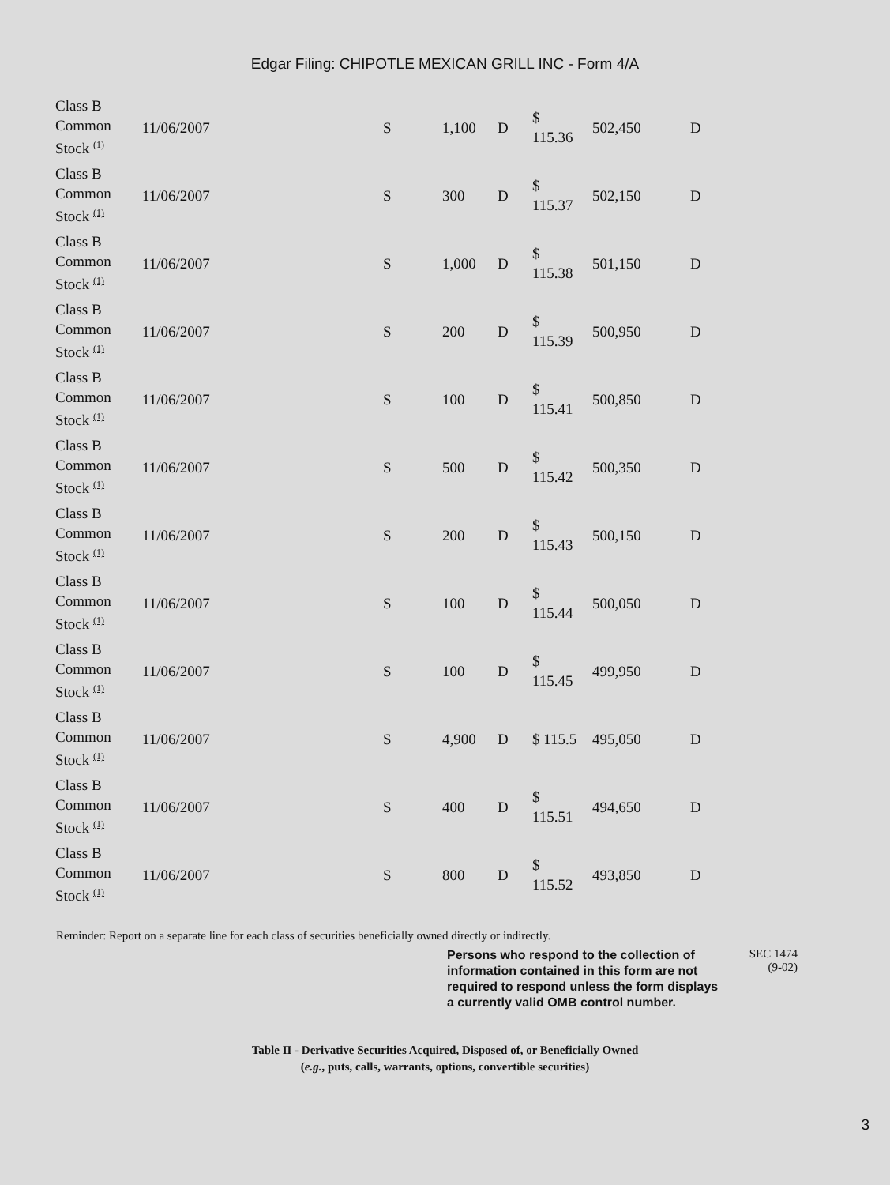Edgar Filing: CHIPOTLE MEXICAN GRILL INC - Form 4/A
| Class B Common Stock <sup>(1)</sup> | 11/06/2007 | S | 1,100 | D | $ 115.36 | 502,450 | D |
| Class B Common Stock <sup>(1)</sup> | 11/06/2007 | S | 300 | D | $ 115.37 | 502,150 | D |
| Class B Common Stock <sup>(1)</sup> | 11/06/2007 | S | 1,000 | D | $ 115.38 | 501,150 | D |
| Class B Common Stock <sup>(1)</sup> | 11/06/2007 | S | 200 | D | $ 115.39 | 500,950 | D |
| Class B Common Stock <sup>(1)</sup> | 11/06/2007 | S | 100 | D | $ 115.41 | 500,850 | D |
| Class B Common Stock <sup>(1)</sup> | 11/06/2007 | S | 500 | D | $ 115.42 | 500,350 | D |
| Class B Common Stock <sup>(1)</sup> | 11/06/2007 | S | 200 | D | $ 115.43 | 500,150 | D |
| Class B Common Stock <sup>(1)</sup> | 11/06/2007 | S | 100 | D | $ 115.44 | 500,050 | D |
| Class B Common Stock <sup>(1)</sup> | 11/06/2007 | S | 100 | D | $ 115.45 | 499,950 | D |
| Class B Common Stock <sup>(1)</sup> | 11/06/2007 | S | 4,900 | D | $ 115.5 | 495,050 | D |
| Class B Common Stock <sup>(1)</sup> | 11/06/2007 | S | 400 | D | $ 115.51 | 494,650 | D |
| Class B Common Stock <sup>(1)</sup> | 11/06/2007 | S | 800 | D | $ 115.52 | 493,850 | D |
Reminder: Report on a separate line for each class of securities beneficially owned directly or indirectly.
Persons who respond to the collection of information contained in this form are not required to respond unless the form displays a currently valid OMB control number.
SEC 1474
(9-02)
Table II - Derivative Securities Acquired, Disposed of, or Beneficially Owned
(e.g., puts, calls, warrants, options, convertible securities)
3